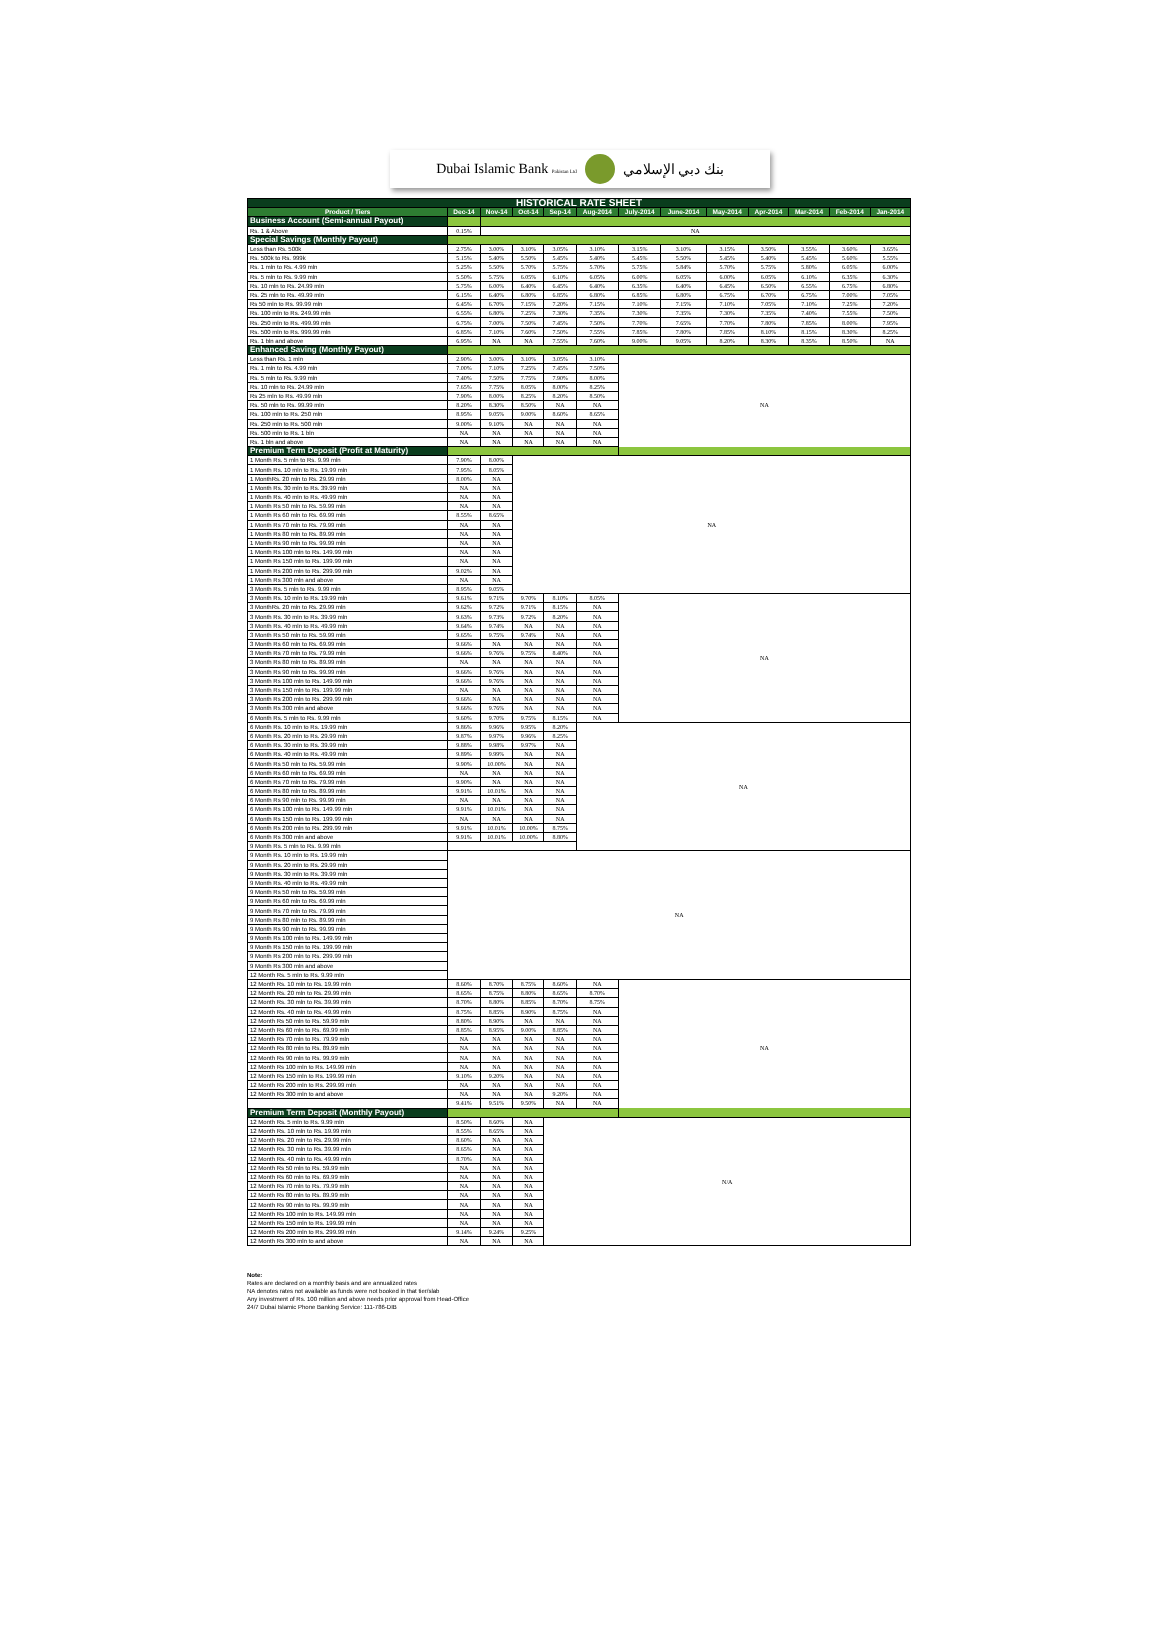Dubai Islamic Bank Pakistan Ltd بنك دبي الإسلامي
| HISTORICAL RATE SHEET | | | | | | | | | | | | |
| --- | --- | --- | --- | --- | --- | --- | --- | --- | --- | --- | --- | --- |
| Product / Tiers | Dec-14 | Nov-14 | Oct-14 | Sep-14 | Aug-2014 | July-2014 | June-2014 | May-2014 | Apr-2014 | Mar-2014 | Feb-2014 | Jan-2014 |
| Business Account (Semi-annual Payout) | | | | | | | | | | | | |
| Rs. 1 & Above | 0.15% | NA | | | | | | | | | | |
| Special Savings (Monthly Payout) | | | | | | | | | | | | |
| Less than Rs. 500k | 2.75% | 3.00% | 3.10% | 3.05% | 3.10% | 3.15% | 3.10% | 3.15% | 3.50% | 3.55% | 3.60% | 3.65% |
| Rs. 500k to Rs. 999k | 5.15% | 5.40% | 5.50% | 5.45% | 5.40% | 5.45% | 5.50% | 5.45% | 5.40% | 5.45% | 5.60% | 5.55% |
| Rs. 1 mln to Rs. 4.99 mln | 5.25% | 5.50% | 5.70% | 5.75% | 5.70% | 5.75% | 5.84% | 5.70% | 5.75% | 5.80% | 6.05% | 6.00% |
| Rs. 5 mln to Rs. 9.99 mln | 5.50% | 5.75% | 6.05% | 6.10% | 6.05% | 6.00% | 6.05% | 6.00% | 6.05% | 6.10% | 6.35% | 6.30% |
| Rs. 10 mln to Rs. 24.99 mln | 5.75% | 6.00% | 6.40% | 6.45% | 6.40% | 6.35% | 6.40% | 6.45% | 6.50% | 6.55% | 6.75% | 6.80% |
| Rs. 25 mln to Rs. 49.99 mln | 6.15% | 6.40% | 6.80% | 6.85% | 6.80% | 6.85% | 6.80% | 6.75% | 6.70% | 6.75% | 7.00% | 7.05% |
| Rs 50 mln to Rs. 99.99 mln | 6.45% | 6.70% | 7.15% | 7.20% | 7.15% | 7.10% | 7.15% | 7.10% | 7.05% | 7.10% | 7.25% | 7.20% |
| Rs. 100 mln to Rs. 249.99 mln | 6.55% | 6.80% | 7.25% | 7.30% | 7.35% | 7.30% | 7.35% | 7.30% | 7.35% | 7.40% | 7.55% | 7.50% |
| Rs. 250 mln to Rs. 499.99 mln | 6.75% | 7.00% | 7.50% | 7.45% | 7.50% | 7.70% | 7.65% | 7.70% | 7.80% | 7.85% | 8.00% | 7.95% |
| Rs. 500 mln to Rs. 999.99 mln | 6.85% | 7.10% | 7.60% | 7.50% | 7.55% | 7.85% | 7.80% | 7.85% | 8.10% | 8.15% | 8.30% | 8.25% |
| Rs. 1 bln and above | 6.95% | NA | NA | 7.55% | 7.60% | 9.00% | 9.05% | 8.20% | 8.30% | 8.35% | 8.50% | NA |
| Enhanced Saving (Monthly Payout) | | | | | | | | | | | | |
| Less than Rs. 1 mln | 2.90% | 3.00% | 3.10% | 3.05% | 3.10% | NA | | | | | | |
| Rs. 1 mln to Rs. 4.99 mln | 7.00% | 7.10% | 7.25% | 7.45% | 7.50% | | | | | | | |
| Rs. 5 mln to Rs. 9.99 mln | 7.40% | 7.50% | 7.75% | 7.90% | 8.00% | | | | | | | |
| Rs. 10 mln to Rs. 24.99 mln | 7.65% | 7.75% | 8.05% | 8.00% | 8.25% | | | | | | | |
| Rs 25 mln to Rs. 49.99 mln | 7.90% | 8.00% | 8.25% | 8.20% | 8.50% | | | | | | | |
| Rs. 50 mln to Rs. 99.99 mln | 8.20% | 8.30% | 8.50% | NA | NA | | | | | | | |
| Rs. 100 mln to Rs. 250 mln | 8.95% | 9.05% | 9.00% | 8.60% | 8.65% | | | | | | | |
| Rs. 250 mln to Rs. 500 mln | 9.00% | 9.10% | NA | NA | NA | | | | | | | |
| Rs. 500 mln to Rs. 1 bln | NA | NA | NA | NA | NA | | | | | | | |
| Rs. 1 bln and above | NA | NA | NA | NA | NA | | | | | | | |
| Premium Term Deposit (Profit at Maturity) | | | | | | | | | | | | |
| 1 Month Rs. 5 mln to Rs. 9.99 mln | 7.90% | 8.00% | NA | | | | | | | | | |
| 1 Month Rs. 10 mln to Rs. 19.99 mln | 7.95% | 8.05% | | | | | | | | | | |
| 1 MonthRs. 20 mln to Rs. 29.99 mln | 8.00% | NA | | | | | | | | | | |
| 1 Month Rs. 30 mln to Rs. 39.99 mln | NA | NA | | | | | | | | | | |
| 1 Month Rs. 40 mln to Rs. 49.99 mln | NA | NA | | | | | | | | | | |
| 1 Month Rs 50 mln to Rs. 59.99 mln | NA | NA | | | | | | | | | | |
| 1 Month Rs 60 mln to Rs. 69.99 mln | 8.55% | 8.65% | | | | | | | | | | |
| 1 Month Rs 70 mln to Rs. 79.99 mln | NA | NA | | | | | | | | | | |
| 1 Month Rs 80 mln to Rs. 89.99 mln | NA | NA | | | | | | | | | | |
| 1 Month Rs 90 mln to Rs. 99.99 mln | NA | NA | | | | | | | | | | |
| 1 Month Rs 100 mln to Rs. 149.99 mln | NA | NA | | | | | | | | | | |
| 1 Month Rs 150 mln to Rs. 199.99 mln | NA | NA | | | | | | | | | | |
| 1 Month Rs 200 mln to Rs. 299.99 mln | 9.02% | NA | | | | | | | | | | |
| 1 Month Rs 300 mln and above | NA | NA | | | | | | | | | | |
| 3 Month Rs. 5 mln to Rs. 9.99 mln | 8.95% | 9.05% | | | | | | | | | | |
| 3 Month Rs. 10 mln to Rs. 19.99 mln | 9.61% | 9.71% | 9.70% | 8.10% | 8.05% | NA | | | | | | |
| 3 MonthRs. 20 mln to Rs. 29.99 mln | 9.62% | 9.72% | 9.71% | 8.15% | NA | | | | | | | |
| 3 Month Rs. 30 mln to Rs. 39.99 mln | 9.63% | 9.73% | 9.72% | 8.20% | NA | | | | | | | |
| 3 Month Rs. 40 mln to Rs. 49.99 mln | 9.64% | 9.74% | NA | NA | NA | | | | | | | |
| 3 Month Rs 50 mln to Rs. 59.99 mln | 9.65% | 9.75% | 9.74% | NA | NA | | | | | | | |
| 3 Month Rs 60 mln to Rs. 69.99 mln | 9.66% | NA | NA | NA | NA | | | | | | | |
| 3 Month Rs 70 mln to Rs. 79.99 mln | 9.66% | 9.76% | 9.75% | 8.40% | NA | | | | | | | |
| 3 Month Rs 80 mln to Rs. 89.99 mln | NA | NA | NA | NA | NA | | | | | | | |
| 3 Month Rs 90 mln to Rs. 99.99 mln | 9.66% | 9.76% | NA | NA | NA | | | | | | | |
| 3 Month Rs 100 mln to Rs. 149.99 mln | 9.66% | 9.76% | NA | NA | NA | | | | | | | |
| 3 Month Rs 150 mln to Rs. 199.99 mln | NA | NA | NA | NA | NA | | | | | | | |
| 3 Month Rs 200 mln to Rs. 299.99 mln | 9.66% | NA | NA | NA | NA | | | | | | | |
| 3 Month Rs 300 mln and above | 9.66% | 9.76% | NA | NA | NA | | | | | | | |
| 6 Month Rs. 5 mln to Rs. 9.99 mln | 9.60% | 9.70% | 9.75% | 8.15% | NA | | | | | | | |
| 6 Month Rs. 10 mln to Rs. 19.99 mln | 9.86% | 9.96% | 9.95% | 8.20% | NA | | | | | | | |
| 6 Month Rs. 20 mln to Rs. 29.99 mln | 9.87% | 9.97% | 9.96% | 8.25% | | | | | | | | |
| 6 Month Rs. 30 mln to Rs. 39.99 mln | 9.88% | 9.98% | 9.97% | NA | | | | | | | | |
| 6 Month Rs. 40 mln to Rs. 49.99 mln | 9.89% | 9.99% | NA | NA | | | | | | | | |
| 6 Month Rs 50 mln to Rs. 59.99 mln | 9.90% | 10.00% | NA | NA | | | | | | | | |
| 6 Month Rs 60 mln to Rs. 69.99 mln | NA | NA | NA | NA | | | | | | | | |
| 6 Month Rs 70 mln to Rs. 79.99 mln | 9.90% | NA | NA | NA | | | | | | | | |
| 6 Month Rs 80 mln to Rs. 89.99 mln | 9.91% | 10.01% | NA | NA | | | | | | | | |
| 6 Month Rs 90 mln to Rs. 99.99 mln | NA | NA | NA | NA | | | | | | | | |
| 6 Month Rs 100 mln to Rs. 149.99 mln | 9.91% | 10.01% | NA | NA | | | | | | | | |
| 6 Month Rs 150 mln to Rs. 199.99 mln | NA | NA | NA | NA | | | | | | | | |
| 6 Month Rs 200 mln to Rs. 299.99 mln | 9.91% | 10.01% | 10.00% | 8.75% | | | | | | | | |
| 6 Month Rs 300 mln and above | 9.91% | 10.01% | 10.00% | 8.80% | | | | | | | | |
| 9 Month Rs. 5 mln to Rs. 9.99 mln | | | | | | | | | | | | |
| 9 Month Rs. 10 mln to Rs. 19.99 mln | NA | | | | | | | | | | | |
| 9 Month Rs. 20 mln to Rs. 29.99 mln | | | | | | | | | | | | |
| 9 Month Rs. 30 mln to Rs. 39.99 mln | | | | | | | | | | | | |
| 9 Month Rs. 40 mln to Rs. 49.99 mln | | | | | | | | | | | | |
| 9 Month Rs 50 mln to Rs. 59.99 mln | | | | | | | | | | | | |
| 9 Month Rs 60 mln to Rs. 69.99 mln | | | | | | | | | | | | |
| 9 Month Rs 70 mln to Rs. 79.99 mln | | | | | | | | | | | | |
| 9 Month Rs 80 mln to Rs. 89.99 mln | | | | | | | | | | | | |
| 9 Month Rs 90 mln to Rs. 99.99 mln | | | | | | | | | | | | |
| 9 Month Rs 100 mln to Rs. 149.99 mln | | | | | | | | | | | | |
| 9 Month Rs 150 mln to Rs. 199.99 mln | | | | | | | | | | | | |
| 9 Month Rs 200 mln to Rs. 299.99 mln | | | | | | | | | | | | |
| 9 Month Rs 300 mln and above | | | | | | | | | | | | |
| 12 Month Rs. 5 mln to Rs. 9.99 mln | | | | | | | | | | | | |
| 12 Month Rs. 10 mln to Rs. 19.99 mln | 8.60% | 8.70% | 8.75% | 8.60% | NA | NA | | | | | | |
| 12 Month Rs. 20 mln to Rs. 29.99 mln | 8.65% | 8.75% | 8.80% | 8.65% | 8.70% | | | | | | | |
| 12 Month Rs. 30 mln to Rs. 39.99 mln | 8.70% | 8.80% | 8.85% | 8.70% | 8.75% | | | | | | | |
| 12 Month Rs. 40 mln to Rs. 49.99 mln | 8.75% | 8.85% | 8.90% | 8.75% | NA | | | | | | | |
| 12 Month Rs 50 mln to Rs. 59.99 mln | 8.80% | 8.90% | NA | NA | NA | | | | | | | |
| 12 Month Rs 60 mln to Rs. 69.99 mln | 8.85% | 8.95% | 9.00% | 8.85% | NA | | | | | | | |
| 12 Month Rs 70 mln to Rs. 79.99 mln | NA | NA | NA | NA | NA | | | | | | | |
| 12 Month Rs 80 mln to Rs. 89.99 mln | NA | NA | NA | NA | NA | | | | | | | |
| 12 Month Rs 90 mln to Rs. 99.99 mln | NA | NA | NA | NA | NA | | | | | | | |
| 12 Month Rs 100 mln to Rs. 149.99 mln | NA | NA | NA | NA | NA | | | | | | | |
| 12 Month Rs 150 mln to Rs. 199.99 mln | 9.10% | 9.20% | NA | NA | NA | | | | | | | |
| 12 Month Rs 200 mln to Rs. 299.99 mln | NA | NA | NA | NA | NA | | | | | | | |
| 12 Month Rs 300 mln to and above | NA | NA | NA | 9.20% | NA | | | | | | | |
| | 9.41% | 9.51% | 9.50% | NA | NA | | | | | | | |
| Premium Term Deposit (Monthly Payout) | | | | | | | | | | | | |
| 12 Month Rs. 5 mln to Rs. 9.99 mln | 8.50% | 8.60% | NA | N/A | | | | | | | | |
| 12 Month Rs. 10 mln to Rs. 19.99 mln | 8.55% | 8.65% | NA | | | | | | | | | |
| 12 Month Rs. 20 mln to Rs. 29.99 mln | 8.60% | NA | NA | | | | | | | | | |
| 12 Month Rs. 30 mln to Rs. 39.99 mln | 8.65% | NA | NA | | | | | | | | | |
| 12 Month Rs. 40 mln to Rs. 49.99 mln | 8.70% | NA | NA | | | | | | | | | |
| 12 Month Rs 50 mln to Rs. 59.99 mln | NA | NA | NA | | | | | | | | | |
| 12 Month Rs 60 mln to Rs. 69.99 mln | NA | NA | NA | | | | | | | | | |
| 12 Month Rs 70 mln to Rs. 79.99 mln | NA | NA | NA | | | | | | | | | |
| 12 Month Rs 80 mln to Rs. 89.99 mln | NA | NA | NA | | | | | | | | | |
| 12 Month Rs 90 mln to Rs. 99.99 mln | NA | NA | NA | | | | | | | | | |
| 12 Month Rs 100 mln to Rs. 149.99 mln | NA | NA | NA | | | | | | | | | |
| 12 Month Rs 150 mln to Rs. 199.99 mln | NA | NA | NA | | | | | | | | | |
| 12 Month Rs 200 mln to Rs. 299.99 mln | 9.14% | 9.24% | 9.25% | | | | | | | | | |
| 12 Month Rs 300 mln to and above | NA | NA | NA | | | | | | | | | |
Note:
Rates are declared on a monthly basis and are annualized rates
NA denotes rates not available as funds were not booked in that tier/slab
Any investment of Rs. 100 million and above needs prior approval from Head-Office
24/7 Dubai Islamic Phone Banking Service: 111-786-DIB